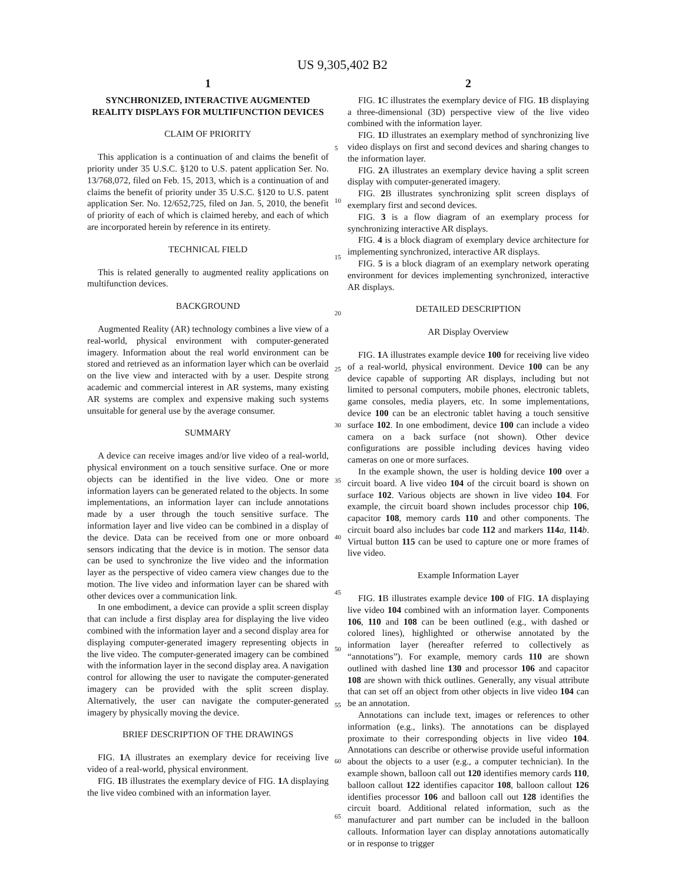US 9,305,402 B2
1
SYNCHRONIZED, INTERACTIVE AUGMENTED REALITY DISPLAYS FOR MULTIFUNCTION DEVICES
CLAIM OF PRIORITY
This application is a continuation of and claims the benefit of priority under 35 U.S.C. §120 to U.S. patent application Ser. No. 13/768,072, filed on Feb. 15, 2013, which is a continuation of and claims the benefit of priority under 35 U.S.C. §120 to U.S. patent application Ser. No. 12/652,725, filed on Jan. 5, 2010, the benefit of priority of each of which is claimed hereby, and each of which are incorporated herein by reference in its entirety.
TECHNICAL FIELD
This is related generally to augmented reality applications on multifunction devices.
BACKGROUND
Augmented Reality (AR) technology combines a live view of a real-world, physical environment with computer-generated imagery. Information about the real world environment can be stored and retrieved as an information layer which can be overlaid on the live view and interacted with by a user. Despite strong academic and commercial interest in AR systems, many existing AR systems are complex and expensive making such systems unsuitable for general use by the average consumer.
SUMMARY
A device can receive images and/or live video of a real-world, physical environment on a touch sensitive surface. One or more objects can be identified in the live video. One or more information layers can be generated related to the objects. In some implementations, an information layer can include annotations made by a user through the touch sensitive surface. The information layer and live video can be combined in a display of the device. Data can be received from one or more onboard sensors indicating that the device is in motion. The sensor data can be used to synchronize the live video and the information layer as the perspective of video camera view changes due to the motion. The live video and information layer can be shared with other devices over a communication link.
In one embodiment, a device can provide a split screen display that can include a first display area for displaying the live video combined with the information layer and a second display area for displaying computer-generated imagery representing objects in the live video. The computer-generated imagery can be combined with the information layer in the second display area. A navigation control for allowing the user to navigate the computer-generated imagery can be provided with the split screen display. Alternatively, the user can navigate the computer-generated imagery by physically moving the device.
BRIEF DESCRIPTION OF THE DRAWINGS
FIG. 1 A illustrates an exemplary device for receiving live video of a real-world, physical environment.
FIG. 1 B illustrates the exemplary device of FIG. 1 A displaying the live video combined with an information layer.
2
FIG. 1 C illustrates the exemplary device of FIG. 1 B displaying a three-dimensional (3D) perspective view of the live video combined with the information layer.
FIG. 1 D illustrates an exemplary method of synchronizing live video displays on first and second devices and sharing changes to the information layer.
FIG. 2 A illustrates an exemplary device having a split screen display with computer-generated imagery.
FIG. 2 B illustrates synchronizing split screen displays of exemplary first and second devices.
FIG. 3 is a flow diagram of an exemplary process for synchronizing interactive AR displays.
FIG. 4 is a block diagram of exemplary device architecture for implementing synchronized, interactive AR displays.
FIG. 5 is a block diagram of an exemplary network operating environment for devices implementing synchronized, interactive AR displays.
DETAILED DESCRIPTION
AR Display Overview
FIG. 1 A illustrates example device 100 for receiving live video of a real-world, physical environment. Device 100 can be any device capable of supporting AR displays, including but not limited to personal computers, mobile phones, electronic tablets, game consoles, media players, etc. In some implementations, device 100 can be an electronic tablet having a touch sensitive surface 102. In one embodiment, device 100 can include a video camera on a back surface (not shown). Other device configurations are possible including devices having video cameras on one or more surfaces.
In the example shown, the user is holding device 100 over a circuit board. A live video 104 of the circuit board is shown on surface 102. Various objects are shown in live video 104. For example, the circuit board shown includes processor chip 106, capacitor 108, memory cards 110 and other components. The circuit board also includes bar code 112 and markers 114 a, 114 b. Virtual button 115 can be used to capture one or more frames of live video.
Example Information Layer
FIG. 1 B illustrates example device 100 of FIG. 1 A displaying live video 104 combined with an information layer. Components 106, 110 and 108 can be been outlined (e.g., with dashed or colored lines), highlighted or otherwise annotated by the information layer (hereafter referred to collectively as “annotations”). For example, memory cards 110 are shown outlined with dashed line 130 and processor 106 and capacitor 108 are shown with thick outlines. Generally, any visual attribute that can set off an object from other objects in live video 104 can be an annotation.
Annotations can include text, images or references to other information (e.g., links). The annotations can be displayed proximate to their corresponding objects in live video 104. Annotations can describe or otherwise provide useful information about the objects to a user (e.g., a computer technician). In the example shown, balloon call out 120 identifies memory cards 110, balloon callout 122 identifies capacitor 108, balloon callout 126 identifies processor 106 and balloon call out 128 identifies the circuit board. Additional related information, such as the manufacturer and part number can be included in the balloon callouts. Information layer can display annotations automatically or in response to trigger
5
10
15
20
25
30
35
40
45
50
55
60
65